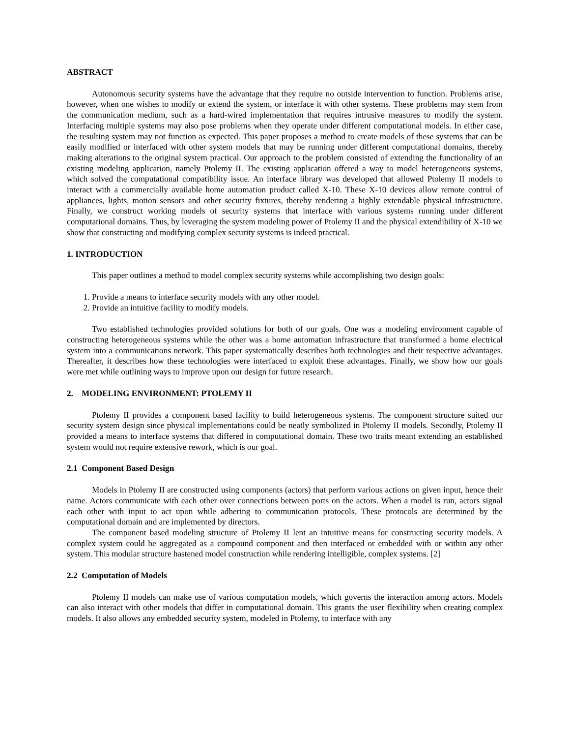ABSTRACT
Autonomous security systems have the advantage that they require no outside intervention to function. Problems arise, however, when one wishes to modify or extend the system, or interface it with other systems. These problems may stem from the communication medium, such as a hard-wired implementation that requires intrusive measures to modify the system. Interfacing multiple systems may also pose problems when they operate under different computational models. In either case, the resulting system may not function as expected. This paper proposes a method to create models of these systems that can be easily modified or interfaced with other system models that may be running under different computational domains, thereby making alterations to the original system practical. Our approach to the problem consisted of extending the functionality of an existing modeling application, namely Ptolemy II. The existing application offered a way to model heterogeneous systems, which solved the computational compatibility issue. An interface library was developed that allowed Ptolemy II models to interact with a commercially available home automation product called X-10. These X-10 devices allow remote control of appliances, lights, motion sensors and other security fixtures, thereby rendering a highly extendable physical infrastructure. Finally, we construct working models of security systems that interface with various systems running under different computational domains. Thus, by leveraging the system modeling power of Ptolemy II and the physical extendibility of X-10 we show that constructing and modifying complex security systems is indeed practical.
1. INTRODUCTION
This paper outlines a method to model complex security systems while accomplishing two design goals:
1. Provide a means to interface security models with any other model.
2. Provide an intuitive facility to modify models.
Two established technologies provided solutions for both of our goals. One was a modeling environment capable of constructing heterogeneous systems while the other was a home automation infrastructure that transformed a home electrical system into a communications network. This paper systematically describes both technologies and their respective advantages. Thereafter, it describes how these technologies were interfaced to exploit these advantages. Finally, we show how our goals were met while outlining ways to improve upon our design for future research.
2. MODELING ENVIRONMENT: PTOLEMY II
Ptolemy II provides a component based facility to build heterogeneous systems. The component structure suited our security system design since physical implementations could be neatly symbolized in Ptolemy II models. Secondly, Ptolemy II provided a means to interface systems that differed in computational domain. These two traits meant extending an established system would not require extensive rework, which is our goal.
2.1 Component Based Design
Models in Ptolemy II are constructed using components (actors) that perform various actions on given input, hence their name. Actors communicate with each other over connections between ports on the actors. When a model is run, actors signal each other with input to act upon while adhering to communication protocols. These protocols are determined by the computational domain and are implemented by directors.
The component based modeling structure of Ptolemy II lent an intuitive means for constructing security models. A complex system could be aggregated as a compound component and then interfaced or embedded with or within any other system. This modular structure hastened model construction while rendering intelligible, complex systems. [2]
2.2 Computation of Models
Ptolemy II models can make use of various computation models, which governs the interaction among actors. Models can also interact with other models that differ in computational domain. This grants the user flexibility when creating complex models. It also allows any embedded security system, modeled in Ptolemy, to interface with any